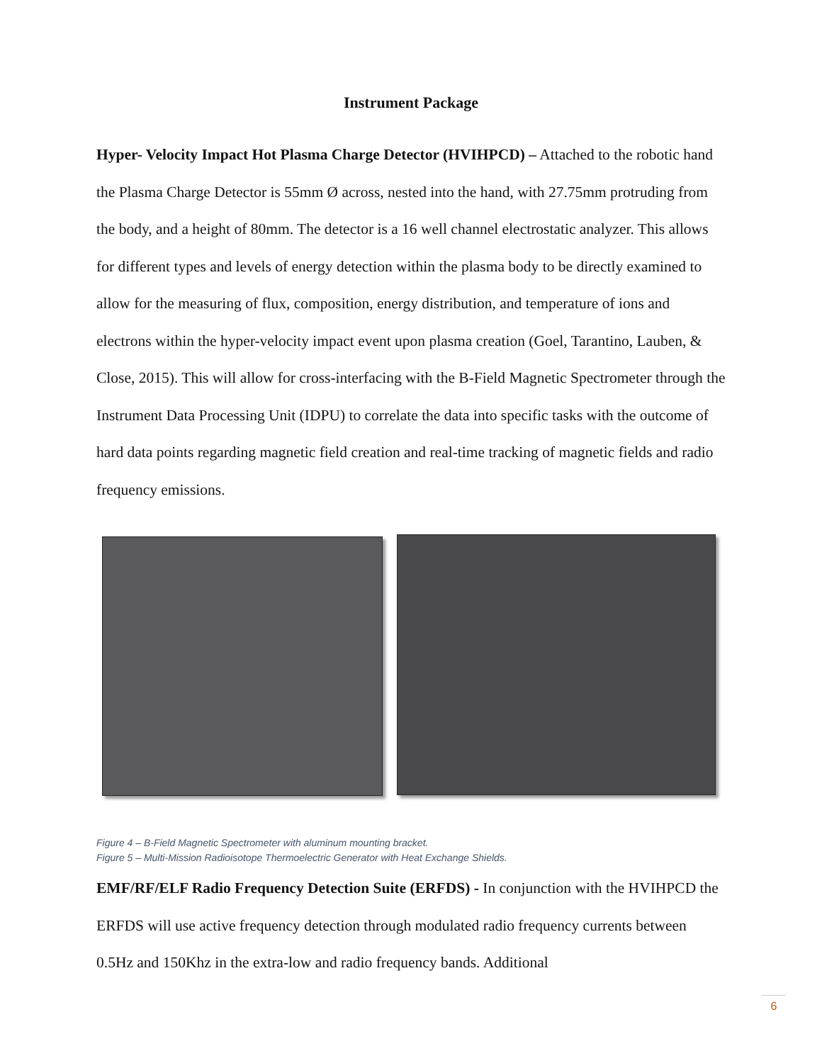Instrument Package
Hyper- Velocity Impact Hot Plasma Charge Detector (HVIHPCD) – Attached to the robotic hand the Plasma Charge Detector is 55mm Ø across, nested into the hand, with 27.75mm protruding from the body, and a height of 80mm. The detector is a 16 well channel electrostatic analyzer. This allows for different types and levels of energy detection within the plasma body to be directly examined to allow for the measuring of flux, composition, energy distribution, and temperature of ions and electrons within the hyper-velocity impact event upon plasma creation (Goel, Tarantino, Lauben, & Close, 2015). This will allow for cross-interfacing with the B-Field Magnetic Spectrometer through the Instrument Data Processing Unit (IDPU) to correlate the data into specific tasks with the outcome of hard data points regarding magnetic field creation and real-time tracking of magnetic fields and radio frequency emissions.
Figure 4 – B-Field Magnetic Spectrometer with aluminum mounting bracket.
Figure 5 – Multi-Mission Radioisotope Thermoelectric Generator with Heat Exchange Shields.
EMF/RF/ELF Radio Frequency Detection Suite (ERFDS) - In conjunction with the HVIHPCD the ERFDS will use active frequency detection through modulated radio frequency currents between 0.5Hz and 150Khz in the extra-low and radio frequency bands. Additional
6